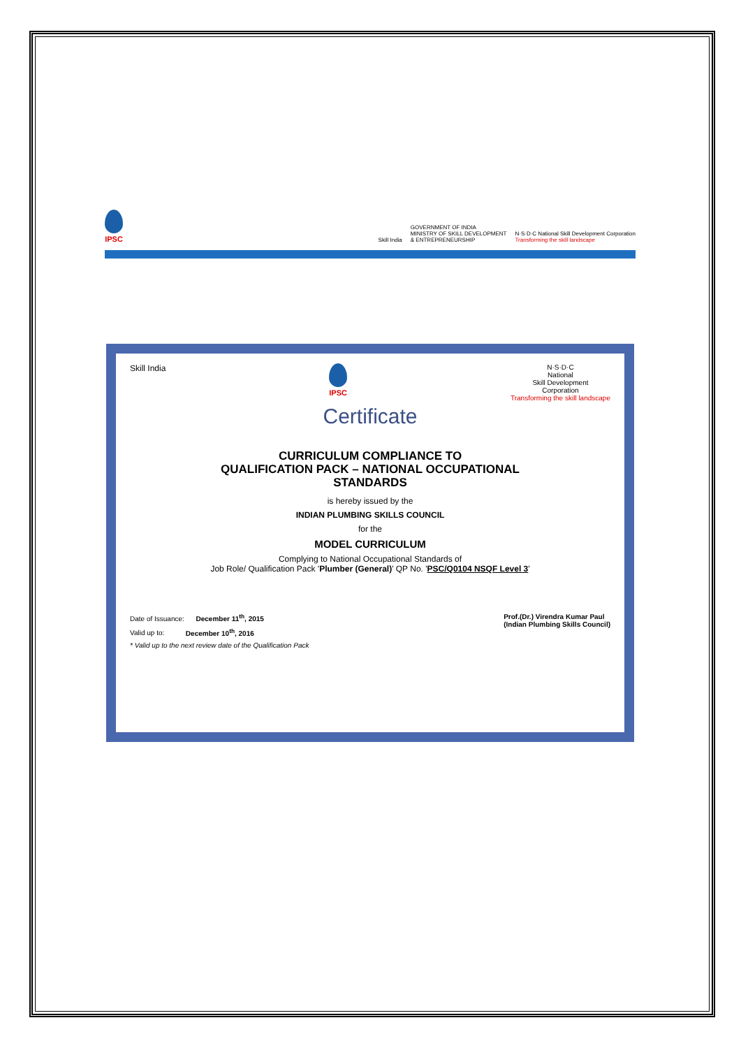IPSC
Skill India
GOVERNMENT OF INDIA
MINISTRY OF SKILL DEVELOPMENT
& ENTREPRENEURSHIP
N·S·D·C National Skill Development Corporation
Transforming the skill landscape
Skill India IPSC N·S·D·C
National
Skill Development
Corporation
Transforming the skill landscape
Certificate
CURRICULUM COMPLIANCE TO
QUALIFICATION PACK – NATIONAL OCCUPATIONAL
STANDARDS
is hereby issued by the
INDIAN PLUMBING SKILLS COUNCIL
for the
MODEL CURRICULUM
Complying to National Occupational Standards of
Job Role/ Qualification Pack 'Plumber (General)' QP No. 'PSC/Q0104 NSQF Level 3'
Date of Issuance: December 11<sup>th</sup>, 2015
Valid up to: December 10<sup>th</sup>, 2016
* Valid up to the next review date of the Qualification Pack
Prof.(Dr.) Virendra Kumar Paul
(Indian Plumbing Skills Council)